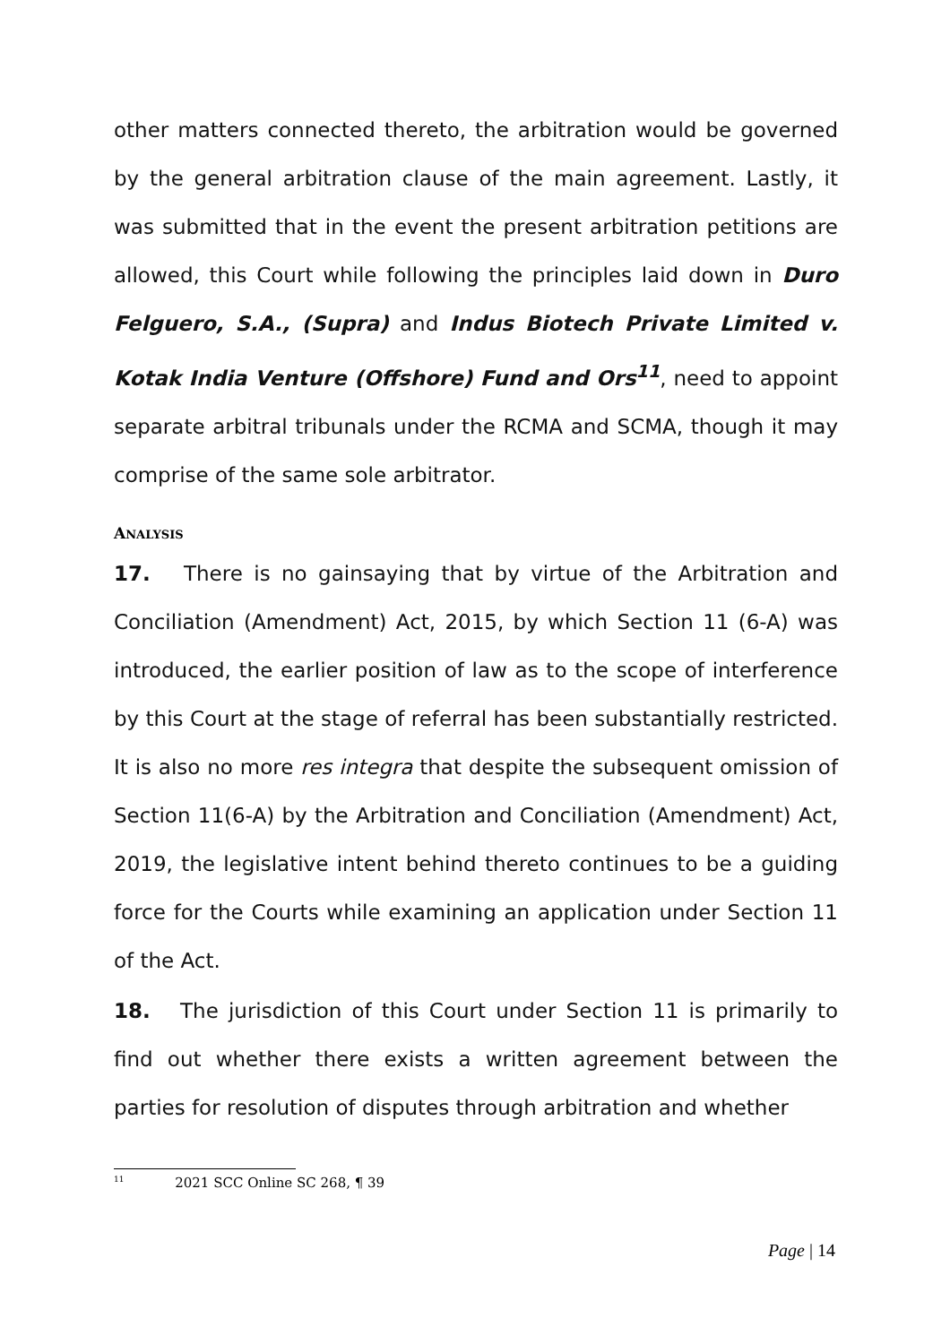other matters connected thereto, the arbitration would be governed by the general arbitration clause of the main agreement. Lastly, it was submitted that in the event the present arbitration petitions are allowed, this Court while following the principles laid down in Duro Felguero, S.A., (Supra) and Indus Biotech Private Limited v. Kotak India Venture (Offshore) Fund and Ors<sup>11</sup>, need to appoint separate arbitral tribunals under the RCMA and SCMA, though it may comprise of the same sole arbitrator.
ANALYSIS
17. There is no gainsaying that by virtue of the Arbitration and Conciliation (Amendment) Act, 2015, by which Section 11 (6-A) was introduced, the earlier position of law as to the scope of interference by this Court at the stage of referral has been substantially restricted. It is also no more res integra that despite the subsequent omission of Section 11(6-A) by the Arbitration and Conciliation (Amendment) Act, 2019, the legislative intent behind thereto continues to be a guiding force for the Courts while examining an application under Section 11 of the Act.
18. The jurisdiction of this Court under Section 11 is primarily to find out whether there exists a written agreement between the parties for resolution of disputes through arbitration and whether
<sup>11</sup> 2021 SCC Online SC 268, ¶ 39
Page | 14